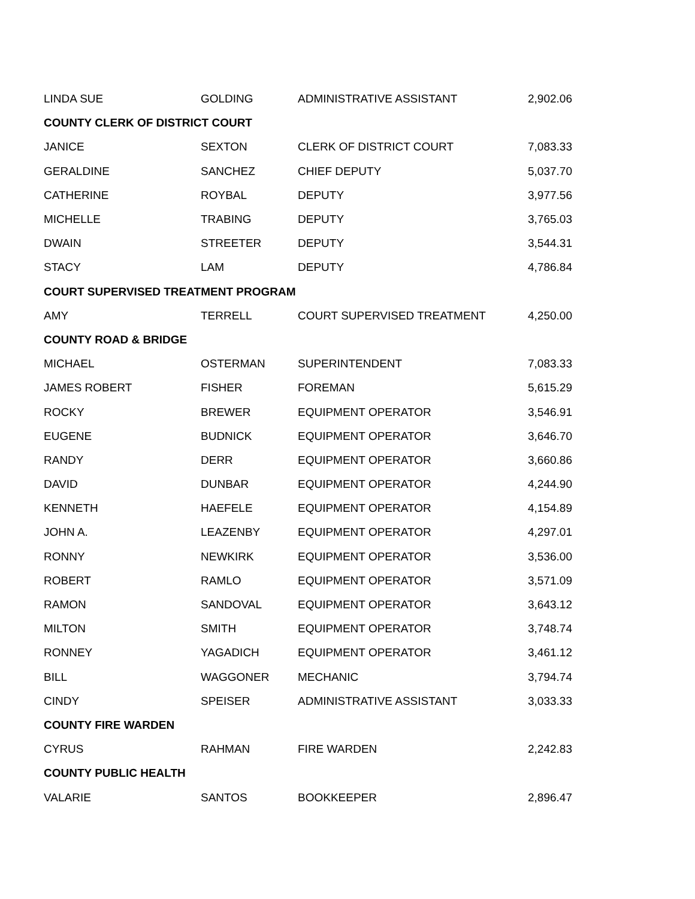| LINDA SUE | GOLDING | ADMINISTRATIVE ASSISTANT | 2,902.06 |
| COUNTY CLERK OF DISTRICT COURT | | | |
| JANICE | SEXTON | CLERK OF DISTRICT COURT | 7,083.33 |
| GERALDINE | SANCHEZ | CHIEF DEPUTY | 5,037.70 |
| CATHERINE | ROYBAL | DEPUTY | 3,977.56 |
| MICHELLE | TRABING | DEPUTY | 3,765.03 |
| DWAIN | STREETER | DEPUTY | 3,544.31 |
| STACY | LAM | DEPUTY | 4,786.84 |
| COURT SUPERVISED TREATMENT PROGRAM | | | |
| AMY | TERRELL | COURT SUPERVISED TREATMENT | 4,250.00 |
| COUNTY ROAD & BRIDGE | | | |
| MICHAEL | OSTERMAN | SUPERINTENDENT | 7,083.33 |
| JAMES ROBERT | FISHER | FOREMAN | 5,615.29 |
| ROCKY | BREWER | EQUIPMENT OPERATOR | 3,546.91 |
| EUGENE | BUDNICK | EQUIPMENT OPERATOR | 3,646.70 |
| RANDY | DERR | EQUIPMENT OPERATOR | 3,660.86 |
| DAVID | DUNBAR | EQUIPMENT OPERATOR | 4,244.90 |
| KENNETH | HAEFELE | EQUIPMENT OPERATOR | 4,154.89 |
| JOHN A. | LEAZENBY | EQUIPMENT OPERATOR | 4,297.01 |
| RONNY | NEWKIRK | EQUIPMENT OPERATOR | 3,536.00 |
| ROBERT | RAMLO | EQUIPMENT OPERATOR | 3,571.09 |
| RAMON | SANDOVAL | EQUIPMENT OPERATOR | 3,643.12 |
| MILTON | SMITH | EQUIPMENT OPERATOR | 3,748.74 |
| RONNEY | YAGADICH | EQUIPMENT OPERATOR | 3,461.12 |
| BILL | WAGGONER | MECHANIC | 3,794.74 |
| CINDY | SPEISER | ADMINISTRATIVE ASSISTANT | 3,033.33 |
| COUNTY FIRE WARDEN | | | |
| CYRUS | RAHMAN | FIRE WARDEN | 2,242.83 |
| COUNTY PUBLIC HEALTH | | | |
| VALARIE | SANTOS | BOOKKEEPER | 2,896.47 |